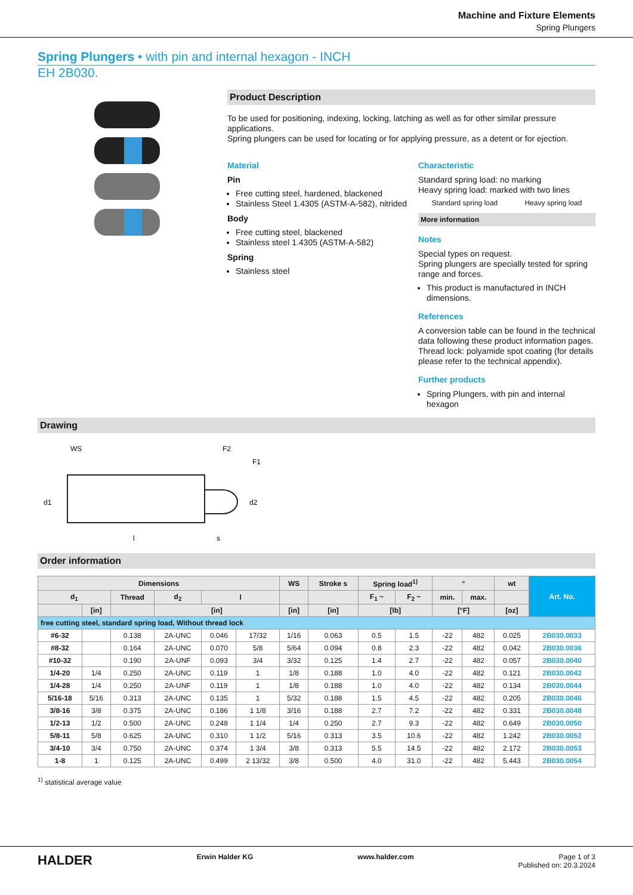Machine and Fixture Elements
Spring Plungers
Spring Plungers • with pin and internal hexagon - INCH
EH 2B030.
Product Description
To be used for positioning, indexing, locking, latching as well as for other similar pressure applications.
Spring plungers can be used for locating or for applying pressure, as a detent or for ejection.
Material
Pin
Free cutting steel, hardened, blackened
Stainless Steel 1.4305 (ASTM-A-582), nitrided
Body
Free cutting steel, blackened
Stainless steel 1.4305 (ASTM-A-582)
Spring
Stainless steel
Characteristic
Standard spring load: no marking
Heavy spring load: marked with two lines
Standard spring load Heavy spring load
More information
Notes
Special types on request.
Spring plungers are specially tested for spring range and forces.
This product is manufactured in INCH dimensions.
References
A conversion table can be found in the technical data following these product information pages.
Thread lock: polyamide spot coating (for details please refer to the technical appendix).
Further products
Spring Plungers, with pin and internal hexagon
Drawing
WS
F2
F1
d1
d2
l
s
Order information
| Dimensions | | | | | | WS | Stroke s | Spring load<sup>1)</sup> | | ° | | wt | Art. No. |
| --- | --- | --- | --- | --- | --- | --- | --- | --- | --- | --- | --- | --- | --- |
| d<sub>1</sub> | | Thread | d<sub>2</sub> | l | | | | F<sub>1</sub> ~ | F<sub>2</sub> ~ | min. | max. | | |
| | [in] | | [in] | | | [in] | [in] | [lb] | | [°F] | | [oz] | |
| free cutting steel, standard spring load, Without thread lock | | | | | | | | | | | | | |
| #6-32 | | 0.138 | 2A-UNC | 0.046 | 17/32 | 1/16 | 0.063 | 0.5 | 1.5 | -22 | 482 | 0.025 | 2B030.0033 |
| #8-32 | | 0.164 | 2A-UNC | 0.070 | 5/8 | 5/64 | 0.094 | 0.8 | 2.3 | -22 | 482 | 0.042 | 2B030.0036 |
| #10-32 | | 0.190 | 2A-UNF | 0.093 | 3/4 | 3/32 | 0.125 | 1.4 | 2.7 | -22 | 482 | 0.057 | 2B030.0040 |
| 1/4-20 | 1/4 | 0.250 | 2A-UNC | 0.119 | 1 | 1/8 | 0.188 | 1.0 | 4.0 | -22 | 482 | 0.121 | 2B030.0042 |
| 1/4-28 | 1/4 | 0.250 | 2A-UNF | 0.119 | 1 | 1/8 | 0.188 | 1.0 | 4.0 | -22 | 482 | 0.134 | 2B030.0044 |
| 5/16-18 | 5/16 | 0.313 | 2A-UNC | 0.135 | 1 | 5/32 | 0.188 | 1.5 | 4.5 | -22 | 482 | 0.205 | 2B030.0046 |
| 3/8-16 | 3/8 | 0.375 | 2A-UNC | 0.186 | 1 1/8 | 3/16 | 0.188 | 2.7 | 7.2 | -22 | 482 | 0.331 | 2B030.0048 |
| 1/2-13 | 1/2 | 0.500 | 2A-UNC | 0.248 | 1 1/4 | 1/4 | 0.250 | 2.7 | 9.3 | -22 | 482 | 0.649 | 2B030.0050 |
| 5/8-11 | 5/8 | 0.625 | 2A-UNC | 0.310 | 1 1/2 | 5/16 | 0.313 | 3.5 | 10.6 | -22 | 482 | 1.242 | 2B030.0052 |
| 3/4-10 | 3/4 | 0.750 | 2A-UNC | 0.374 | 1 3/4 | 3/8 | 0.313 | 5.5 | 14.5 | -22 | 482 | 2.172 | 2B030.0053 |
| 1-8 | 1 | 0.125 | 2A-UNC | 0.499 | 2 13/32 | 3/8 | 0.500 | 4.0 | 31.0 | -22 | 482 | 5.443 | 2B030.0054 |
<sup>1)</sup> statistical average value
HALDER Erwin Halder KG www.halder.com Page 1 of 3
Published on: 20.3.2024